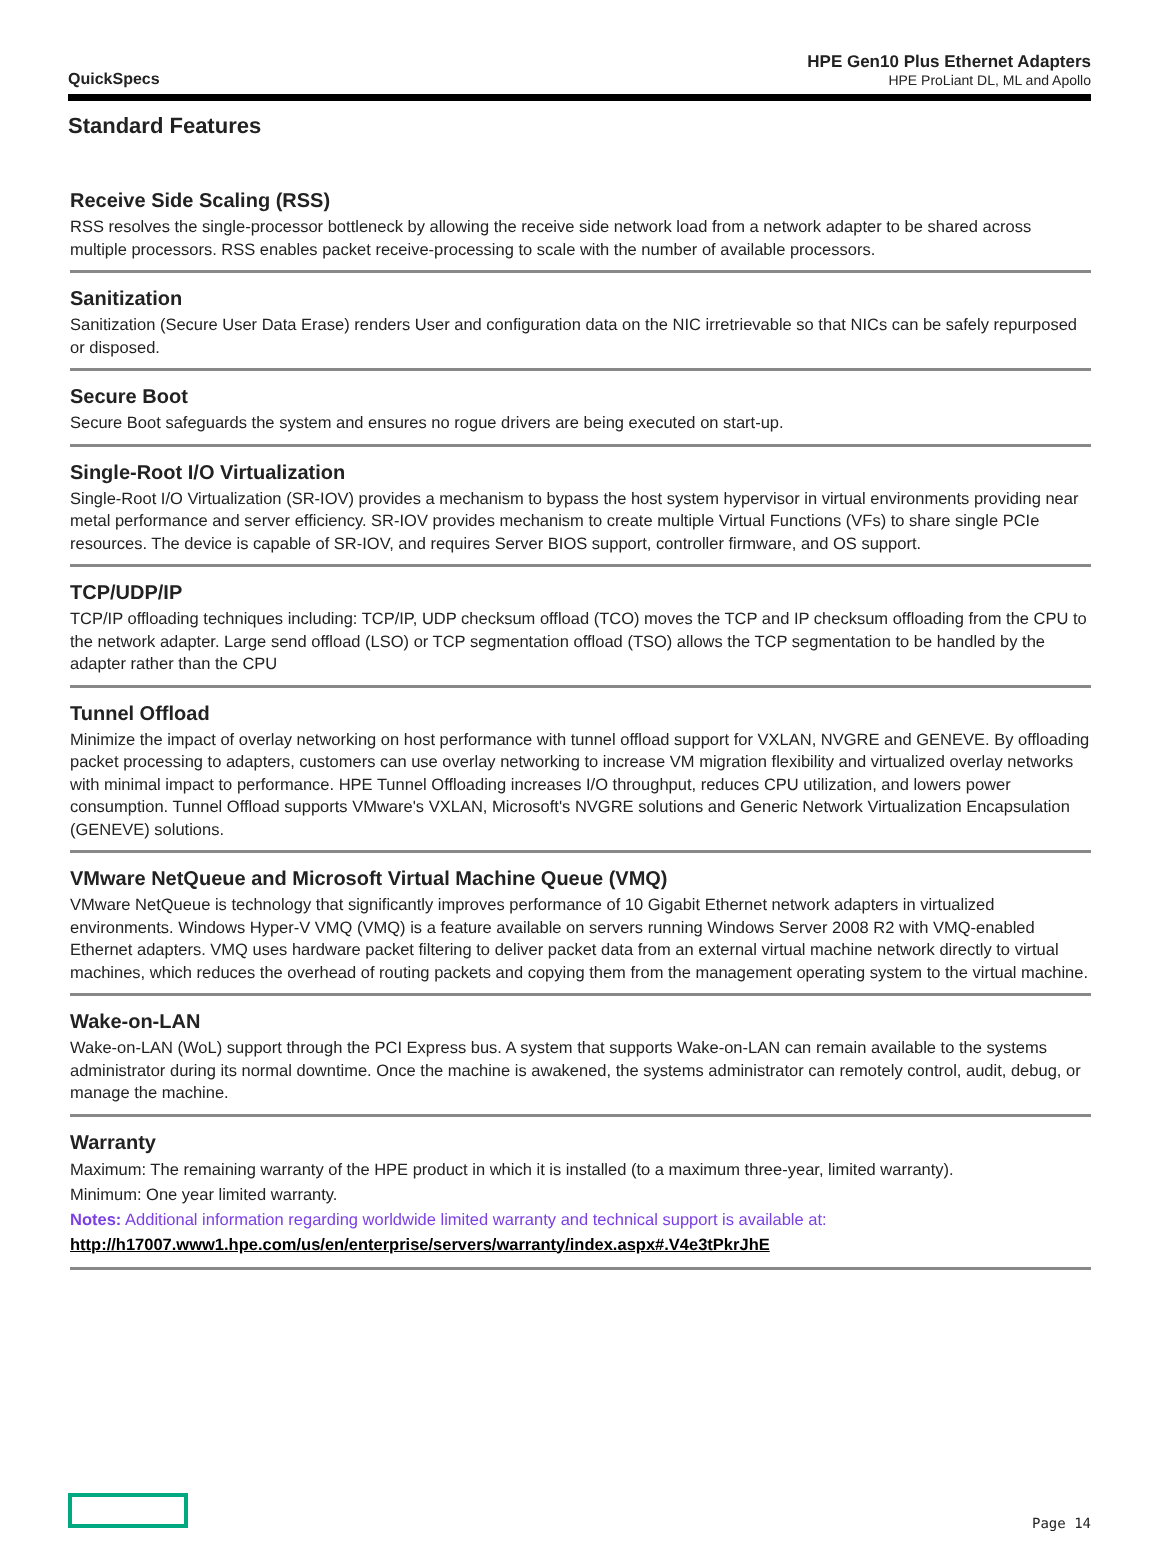QuickSpecs
HPE Gen10 Plus Ethernet Adapters
HPE ProLiant DL, ML and Apollo
Standard Features
Receive Side Scaling (RSS)
RSS resolves the single-processor bottleneck by allowing the receive side network load from a network adapter to be shared across multiple processors. RSS enables packet receive-processing to scale with the number of available processors.
Sanitization
Sanitization (Secure User Data Erase) renders User and configuration data on the NIC irretrievable so that NICs can be safely repurposed or disposed.
Secure Boot
Secure Boot safeguards the system and ensures no rogue drivers are being executed on start-up.
Single-Root I/O Virtualization
Single-Root I/O Virtualization (SR-IOV) provides a mechanism to bypass the host system hypervisor in virtual environments providing near metal performance and server efficiency. SR-IOV provides mechanism to create multiple Virtual Functions (VFs) to share single PCIe resources. The device is capable of SR-IOV, and requires Server BIOS support, controller firmware, and OS support.
TCP/UDP/IP
TCP/IP offloading techniques including: TCP/IP, UDP checksum offload (TCO) moves the TCP and IP checksum offloading from the CPU to the network adapter. Large send offload (LSO) or TCP segmentation offload (TSO) allows the TCP segmentation to be handled by the adapter rather than the CPU
Tunnel Offload
Minimize the impact of overlay networking on host performance with tunnel offload support for VXLAN, NVGRE and GENEVE. By offloading packet processing to adapters, customers can use overlay networking to increase VM migration flexibility and virtualized overlay networks with minimal impact to performance. HPE Tunnel Offloading increases I/O throughput, reduces CPU utilization, and lowers power consumption. Tunnel Offload supports VMware's VXLAN, Microsoft's NVGRE solutions and Generic Network Virtualization Encapsulation (GENEVE) solutions.
VMware NetQueue and Microsoft Virtual Machine Queue (VMQ)
VMware NetQueue is technology that significantly improves performance of 10 Gigabit Ethernet network adapters in virtualized environments. Windows Hyper-V VMQ (VMQ) is a feature available on servers running Windows Server 2008 R2 with VMQ-enabled Ethernet adapters. VMQ uses hardware packet filtering to deliver packet data from an external virtual machine network directly to virtual machines, which reduces the overhead of routing packets and copying them from the management operating system to the virtual machine.
Wake-on-LAN
Wake-on-LAN (WoL) support through the PCI Express bus. A system that supports Wake-on-LAN can remain available to the systems administrator during its normal downtime. Once the machine is awakened, the systems administrator can remotely control, audit, debug, or manage the machine.
Warranty
Maximum: The remaining warranty of the HPE product in which it is installed (to a maximum three-year, limited warranty).
Minimum: One year limited warranty.
Notes: Additional information regarding worldwide limited warranty and technical support is available at:
http://h17007.www1.hpe.com/us/en/enterprise/servers/warranty/index.aspx#.V4e3tPkrJhE
Page 14